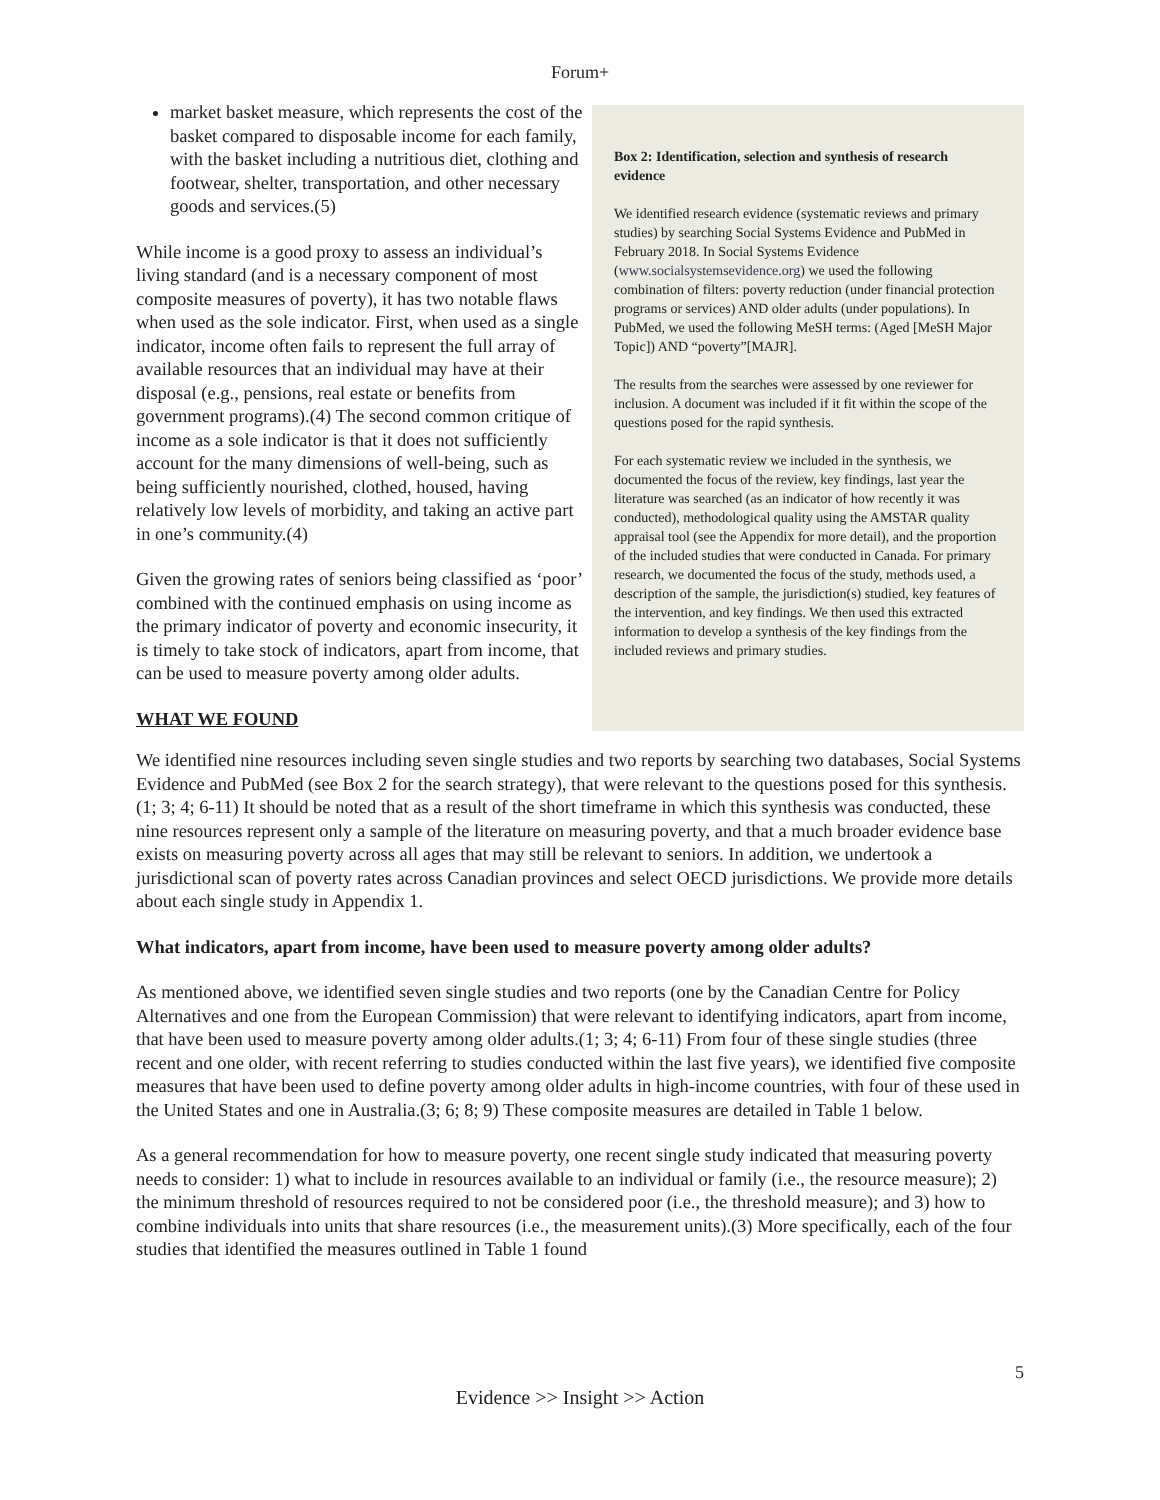Forum+
market basket measure, which represents the cost of the basket compared to disposable income for each family, with the basket including a nutritious diet, clothing and footwear, shelter, transportation, and other necessary goods and services.(5)
While income is a good proxy to assess an individual’s living standard (and is a necessary component of most composite measures of poverty), it has two notable flaws when used as the sole indicator. First, when used as a single indicator, income often fails to represent the full array of available resources that an individual may have at their disposal (e.g., pensions, real estate or benefits from government programs).(4) The second common critique of income as a sole indicator is that it does not sufficiently account for the many dimensions of well-being, such as being sufficiently nourished, clothed, housed, having relatively low levels of morbidity, and taking an active part in one’s community.(4)
Given the growing rates of seniors being classified as ‘poor’ combined with the continued emphasis on using income as the primary indicator of poverty and economic insecurity, it is timely to take stock of indicators, apart from income, that can be used to measure poverty among older adults.
WHAT WE FOUND
Box 2: Identification, selection and synthesis of research evidence
We identified research evidence (systematic reviews and primary studies) by searching Social Systems Evidence and PubMed in February 2018. In Social Systems Evidence (www.socialsystemsevidence.org) we used the following combination of filters: poverty reduction (under financial protection programs or services) AND older adults (under populations). In PubMed, we used the following MeSH terms: (Aged [MeSH Major Topic]) AND “poverty”[MAJR].
The results from the searches were assessed by one reviewer for inclusion. A document was included if it fit within the scope of the questions posed for the rapid synthesis.
For each systematic review we included in the synthesis, we documented the focus of the review, key findings, last year the literature was searched (as an indicator of how recently it was conducted), methodological quality using the AMSTAR quality appraisal tool (see the Appendix for more detail), and the proportion of the included studies that were conducted in Canada. For primary research, we documented the focus of the study, methods used, a description of the sample, the jurisdiction(s) studied, key features of the intervention, and key findings. We then used this extracted information to develop a synthesis of the key findings from the included reviews and primary studies.
We identified nine resources including seven single studies and two reports by searching two databases, Social Systems Evidence and PubMed (see Box 2 for the search strategy), that were relevant to the questions posed for this synthesis.(1; 3; 4; 6-11) It should be noted that as a result of the short timeframe in which this synthesis was conducted, these nine resources represent only a sample of the literature on measuring poverty, and that a much broader evidence base exists on measuring poverty across all ages that may still be relevant to seniors. In addition, we undertook a jurisdictional scan of poverty rates across Canadian provinces and select OECD jurisdictions. We provide more details about each single study in Appendix 1.
What indicators, apart from income, have been used to measure poverty among older adults?
As mentioned above, we identified seven single studies and two reports (one by the Canadian Centre for Policy Alternatives and one from the European Commission) that were relevant to identifying indicators, apart from income, that have been used to measure poverty among older adults.(1; 3; 4; 6-11) From four of these single studies (three recent and one older, with recent referring to studies conducted within the last five years), we identified five composite measures that have been used to define poverty among older adults in high-income countries, with four of these used in the United States and one in Australia.(3; 6; 8; 9) These composite measures are detailed in Table 1 below.
As a general recommendation for how to measure poverty, one recent single study indicated that measuring poverty needs to consider: 1) what to include in resources available to an individual or family (i.e., the resource measure); 2) the minimum threshold of resources required to not be considered poor (i.e., the threshold measure); and 3) how to combine individuals into units that share resources (i.e., the measurement units).(3) More specifically, each of the four studies that identified the measures outlined in Table 1 found
5
Evidence >> Insight >> Action